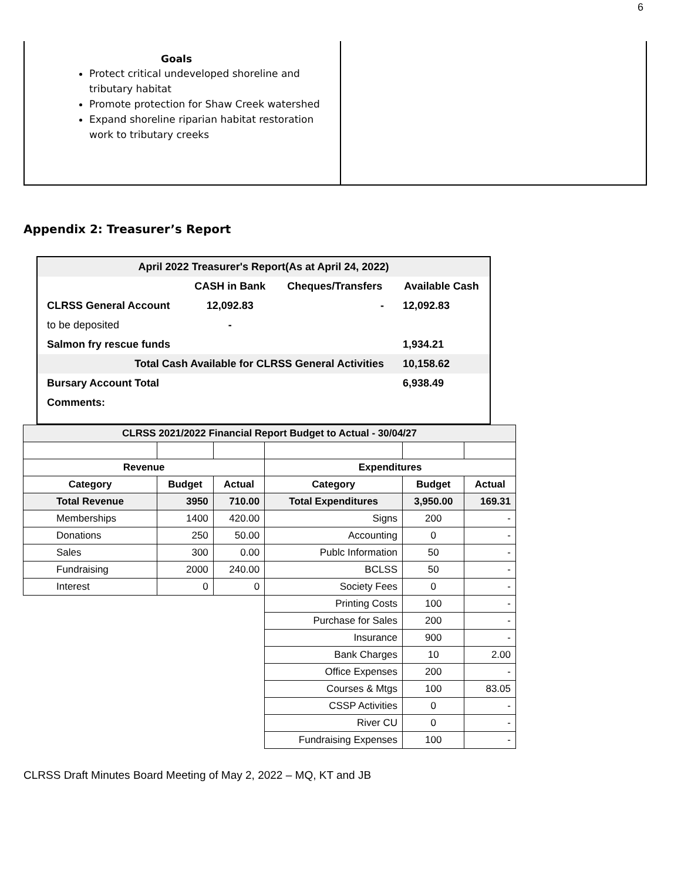6
Goals
Protect critical undeveloped shoreline and tributary habitat
Promote protection for Shaw Creek watershed
Expand shoreline riparian habitat restoration work to tributary creeks
Appendix 2: Treasurer’s Report
| April 2022 Treasurer's Report(As at April 24, 2022) | | | |
| | CASH in Bank | Cheques/Transfers | Available Cash |
| CLRSS General Account | 12,092.83 | - | 12,092.83 |
| to be deposited | - | | |
| Salmon fry rescue funds | | | 1,934.21 |
| Total Cash Available for CLRSS General Activities | | | 10,158.62 |
| Bursary Account Total | | | 6,938.49 |
| Comments: | | | |
| CLRSS 2021/2022 Financial Report Budget to Actual - 30/04/27 | | | | | |
| Revenue | | | Expenditures | | |
| Category | Budget | Actual | Category | Budget | Actual |
| Total Revenue | 3950 | 710.00 | Total Expenditures | 3,950.00 | 169.31 |
| Memberships | 1400 | 420.00 | Signs | 200 | - |
| Donations | 250 | 50.00 | Accounting | 0 | - |
| Sales | 300 | 0.00 | Publc Information | 50 | - |
| Fundraising | 2000 | 240.00 | BCLSS | 50 | - |
| Interest | 0 | 0 | Society Fees | 0 | - |
| | | | Printing Costs | 100 | - |
| | | | Purchase for Sales | 200 | - |
| | | | Insurance | 900 | - |
| | | | Bank Charges | 10 | 2.00 |
| | | | Office Expenses | 200 | - |
| | | | Courses & Mtgs | 100 | 83.05 |
| | | | CSSP Activities | 0 | - |
| | | | River CU | 0 | - |
| | | | Fundraising Expenses | 100 | - |
CLRSS Draft Minutes Board Meeting of May 2, 2022 – MQ, KT and JB